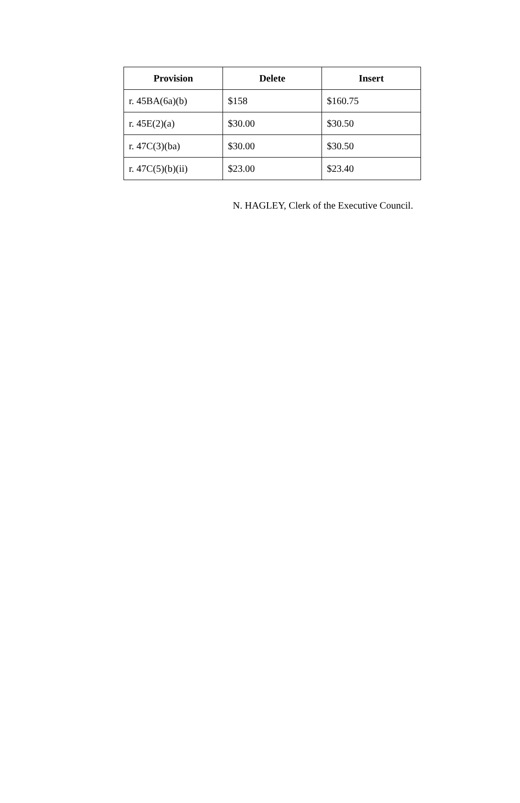| Provision | Delete | Insert |
| --- | --- | --- |
| r. 45BA(6a)(b) | $158 | $160.75 |
| r. 45E(2)(a) | $30.00 | $30.50 |
| r. 47C(3)(ba) | $30.00 | $30.50 |
| r. 47C(5)(b)(ii) | $23.00 | $23.40 |
N. HAGLEY, Clerk of the Executive Council.